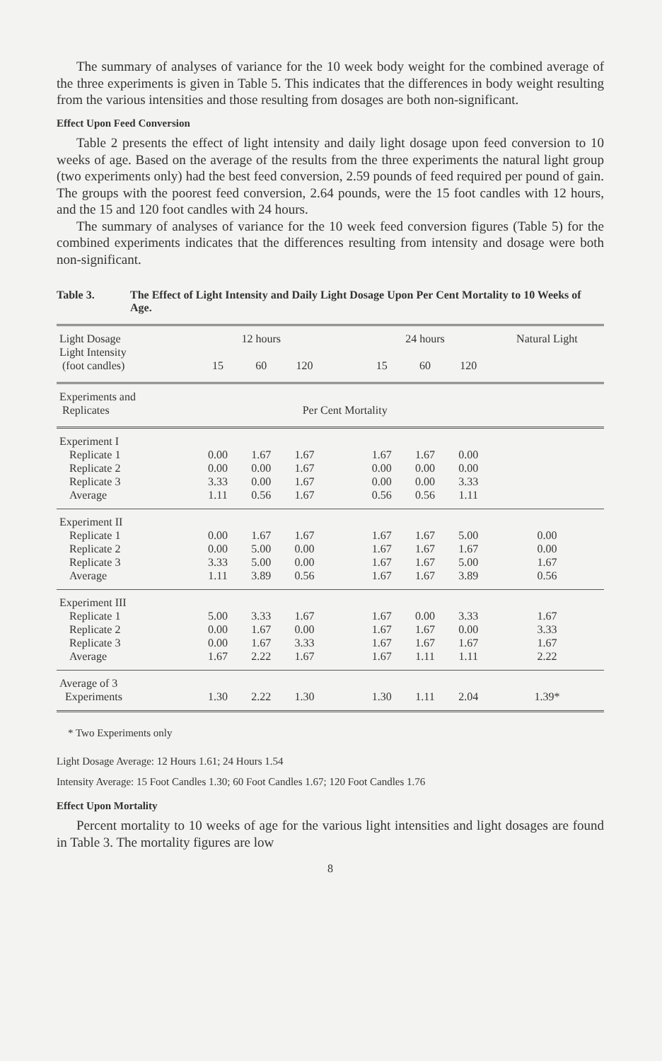The summary of analyses of variance for the 10 week body weight for the combined average of the three experiments is given in Table 5. This indicates that the differences in body weight resulting from the various intensities and those resulting from dosages are both non-significant.
Effect Upon Feed Conversion
Table 2 presents the effect of light intensity and daily light dosage upon feed conversion to 10 weeks of age. Based on the average of the results from the three experiments the natural light group (two experiments only) had the best feed conversion, 2.59 pounds of feed required per pound of gain. The groups with the poorest feed conversion, 2.64 pounds, were the 15 foot candles with 12 hours, and the 15 and 120 foot candles with 24 hours.
The summary of analyses of variance for the 10 week feed conversion figures (Table 5) for the combined experiments indicates that the differences resulting from intensity and dosage were both non-significant.
Table 3. The Effect of Light Intensity and Daily Light Dosage Upon Per Cent Mortality to 10 Weeks of Age.
| Light Dosage | 12 hours | | | | 24 hours | | | Natural Light |
| --- | --- | --- | --- | --- | --- | --- | --- | --- |
| Light Intensity (foot candles) | 15 | 60 | 120 | | 15 | 60 | 120 | |
| Experiments and Replicates | Per Cent Mortality | | | | | | | |
| Experiment I | | | | | | | | |
| Replicate 1 | 0.00 | 1.67 | 1.67 | | 1.67 | 1.67 | 0.00 | |
| Replicate 2 | 0.00 | 0.00 | 1.67 | | 0.00 | 0.00 | 0.00 | |
| Replicate 3 | 3.33 | 0.00 | 1.67 | | 0.00 | 0.00 | 3.33 | |
| Average | 1.11 | 0.56 | 1.67 | | 0.56 | 0.56 | 1.11 | |
| Experiment II | | | | | | | | |
| Replicate 1 | 0.00 | 1.67 | 1.67 | | 1.67 | 1.67 | 5.00 | 0.00 |
| Replicate 2 | 0.00 | 5.00 | 0.00 | | 1.67 | 1.67 | 1.67 | 0.00 |
| Replicate 3 | 3.33 | 5.00 | 0.00 | | 1.67 | 1.67 | 5.00 | 1.67 |
| Average | 1.11 | 3.89 | 0.56 | | 1.67 | 1.67 | 3.89 | 0.56 |
| Experiment III | | | | | | | | |
| Replicate 1 | 5.00 | 3.33 | 1.67 | | 1.67 | 0.00 | 3.33 | 1.67 |
| Replicate 2 | 0.00 | 1.67 | 0.00 | | 1.67 | 1.67 | 0.00 | 3.33 |
| Replicate 3 | 0.00 | 1.67 | 3.33 | | 1.67 | 1.67 | 1.67 | 1.67 |
| Average | 1.67 | 2.22 | 1.67 | | 1.67 | 1.11 | 1.11 | 2.22 |
| Average of 3 Experiments | 1.30 | 2.22 | 1.30 | | 1.30 | 1.11 | 2.04 | 1.39* |
* Two Experiments only
Light Dosage Average: 12 Hours 1.61; 24 Hours 1.54
Intensity Average: 15 Foot Candles 1.30; 60 Foot Candles 1.67; 120 Foot Candles 1.76
Effect Upon Mortality
Percent mortality to 10 weeks of age for the various light intensities and light dosages are found in Table 3. The mortality figures are low
8